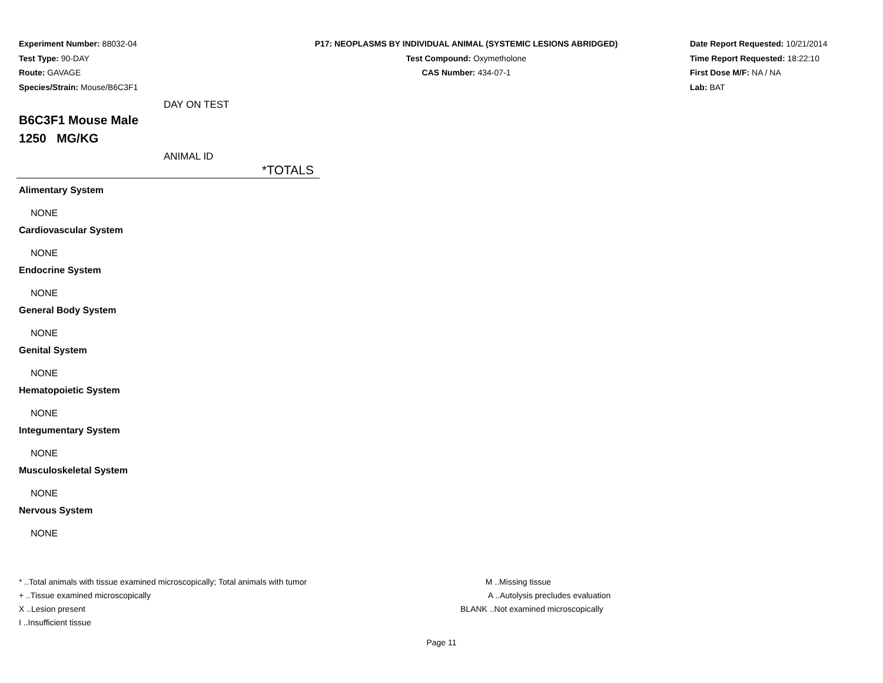Experiment Number: 88032-04
Test Type: 90-DAY
Route: GAVAGE
Species/Strain: Mouse/B6C3F1
P17: NEOPLASMS BY INDIVIDUAL ANIMAL (SYSTEMIC LESIONS ABRIDGED)
Test Compound: Oxymetholone
CAS Number: 434-07-1
Date Report Requested: 10/21/2014
Time Report Requested: 18:22:10
First Dose M/F: NA / NA
Lab: BAT
DAY ON TEST
B6C3F1 Mouse Male
1250 MG/KG
ANIMAL ID
| *TOTALS |
| --- |
| Alimentary System |
| NONE |
| Cardiovascular System |
| NONE |
| Endocrine System |
| NONE |
| General Body System |
| NONE |
| Genital System |
| NONE |
| Hematopoietic System |
| NONE |
| Integumentary System |
| NONE |
| Musculoskeletal System |
| NONE |
| Nervous System |
| NONE |
* ..Total animals with tissue examined microscopically; Total animals with tumor
+ ..Tissue examined microscopically
X ..Lesion present
I ..Insufficient tissue
M ..Missing tissue
A ..Autolysis precludes evaluation
BLANK ..Not examined microscopically
Page 11